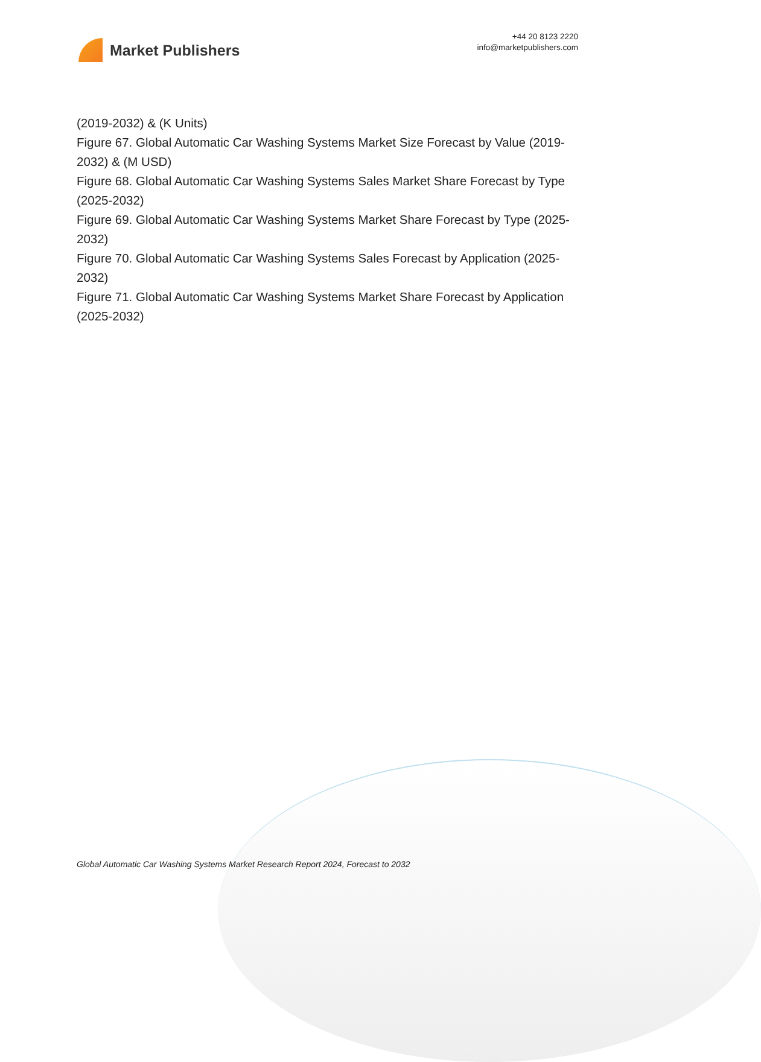Market Publishers
+44 20 8123 2220
info@marketpublishers.com
(2019-2032) & (K Units)
Figure 67. Global Automatic Car Washing Systems Market Size Forecast by Value (2019-2032) & (M USD)
Figure 68. Global Automatic Car Washing Systems Sales Market Share Forecast by Type (2025-2032)
Figure 69. Global Automatic Car Washing Systems Market Share Forecast by Type (2025-2032)
Figure 70. Global Automatic Car Washing Systems Sales Forecast by Application (2025-2032)
Figure 71. Global Automatic Car Washing Systems Market Share Forecast by Application (2025-2032)
Global Automatic Car Washing Systems Market Research Report 2024, Forecast to 2032